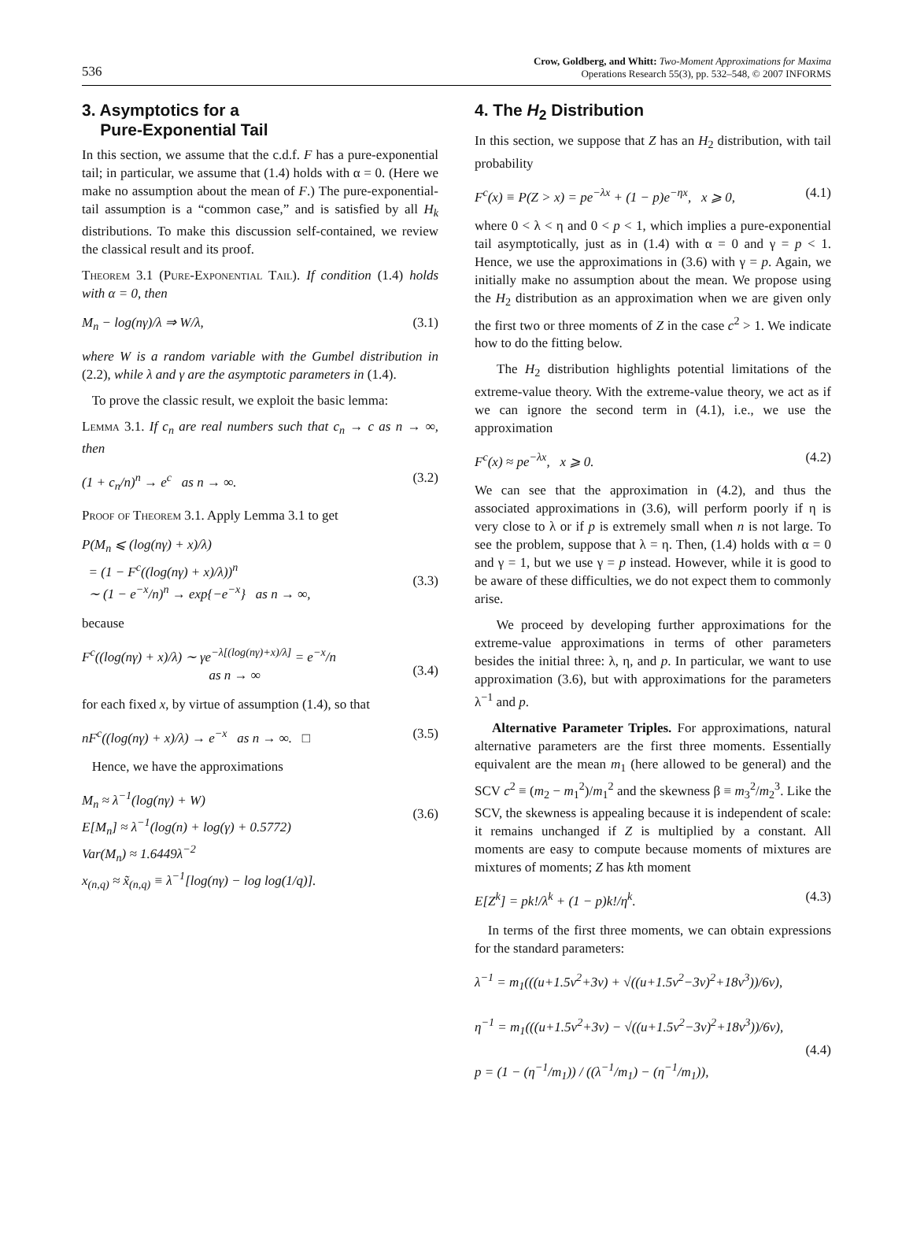536
Crow, Goldberg, and Whitt: Two-Moment Approximations for Maxima
Operations Research 55(3), pp. 532–548, © 2007 INFORMS
3. Asymptotics for a
Pure-Exponential Tail
In this section, we assume that the c.d.f. F has a pure-exponential tail; in particular, we assume that (1.4) holds with α = 0. (Here we make no assumption about the mean of F.) The pure-exponential-tail assumption is a “common case,” and is satisfied by all H<sub>k</sub> distributions. To make this discussion self-contained, we review the classical result and its proof.
Theorem 3.1 (Pure-Exponential Tail). If condition (1.4) holds with α = 0, then
M<sub>n</sub> − log(nγ)/λ ⇒ W/λ, (3.1)
where W is a random variable with the Gumbel distribution in (2.2), while λ and γ are the asymptotic parameters in (1.4).
To prove the classic result, we exploit the basic lemma:
Lemma 3.1. If c<sub>n</sub> are real numbers such that c<sub>n</sub> → c as n → ∞, then
(1 + c<sub>n</sub>/n)<sup>n</sup> → e<sup>c</sup> as n → ∞. (3.2)
Proof of Theorem 3.1. Apply Lemma 3.1 to get
P(M<sub>n</sub> ⩽ (log(nγ) + x)/λ)
= (1 − F<sup>c</sup>((log(nγ) + x)/λ))<sup>n</sup>
∼ (1 − e<sup>−x</sup>/n)<sup>n</sup> → exp{−e<sup>−x</sup>} as n → ∞,
(3.3)
because
F<sup>c</sup>((log(nγ) + x)/λ) ∼ γe<sup>−λ[(log(nγ)+x)/λ]</sup> = e<sup>−x</sup>/n
as n → ∞
(3.4)
for each fixed x, by virtue of assumption (1.4), so that
nF<sup>c</sup>((log(nγ) + x)/λ) → e<sup>−x</sup> as n → ∞. □ (3.5)
Hence, we have the approximations
M<sub>n</sub> ≈ λ<sup>−1</sup>(log(nγ) + W)
E[M<sub>n</sub>] ≈ λ<sup>−1</sup>(log(n) + log(γ) + 0.5772)
Var(M<sub>n</sub>) ≈ 1.6449λ<sup>−2</sup>
x<sub>(n,q)</sub> ≈ x̃<sub>(n,q)</sub> ≡ λ<sup>−1</sup>[log(nγ) − log log(1/q)].
(3.6)
4. The H<sub>2</sub> Distribution
In this section, we suppose that Z has an H<sub>2</sub> distribution, with tail probability
F<sup>c</sup>(x) ≡ P(Z > x) = pe<sup>−λx</sup> + (1 − p)e<sup>−ηx</sup>, x ⩾ 0, (4.1)
where 0 < λ < η and 0 < p < 1, which implies a pure-exponential tail asymptotically, just as in (1.4) with α = 0 and γ = p < 1. Hence, we use the approximations in (3.6) with γ = p. Again, we initially make no assumption about the mean. We propose using the H<sub>2</sub> distribution as an approximation when we are given only the first two or three moments of Z in the case c<sup>2</sup> > 1. We indicate how to do the fitting below.
The H<sub>2</sub> distribution highlights potential limitations of the extreme-value theory. With the extreme-value theory, we act as if we can ignore the second term in (4.1), i.e., we use the approximation
F<sup>c</sup>(x) ≈ pe<sup>−λx</sup>, x ⩾ 0. (4.2)
We can see that the approximation in (4.2), and thus the associated approximations in (3.6), will perform poorly if η is very close to λ or if p is extremely small when n is not large. To see the problem, suppose that λ = η. Then, (1.4) holds with α = 0 and γ = 1, but we use γ = p instead. However, while it is good to be aware of these difficulties, we do not expect them to commonly arise.
We proceed by developing further approximations for the extreme-value approximations in terms of other parameters besides the initial three: λ, η, and p. In particular, we want to use approximation (3.6), but with approximations for the parameters λ<sup>−1</sup> and p.
Alternative Parameter Triples. For approximations, natural alternative parameters are the first three moments. Essentially equivalent are the mean m<sub>1</sub> (here allowed to be general) and the SCV c<sup>2</sup> ≡ (m<sub>2</sub> − m<sub>1</sub><sup>2</sup>)/m<sub>1</sub><sup>2</sup> and the skewness β ≡ m<sub>3</sub><sup>2</sup>/m<sub>2</sub><sup>3</sup>. Like the SCV, the skewness is appealing because it is independent of scale: it remains unchanged if Z is multiplied by a constant. All moments are easy to compute because moments of mixtures are mixtures of moments; Z has kth moment
E[Z<sup>k</sup>] = pk!/λ<sup>k</sup> + (1 − p)k!/η<sup>k</sup>. (4.3)
In terms of the first three moments, we can obtain expressions for the standard parameters:
λ<sup>−1</sup> = m<sub>1</sub>(((u+1.5v<sup>2</sup>+3v) + √((u+1.5v<sup>2</sup>−3v)<sup>2</sup>+18v<sup>3</sup>))/6v),
η<sup>−1</sup> = m<sub>1</sub>(((u+1.5v<sup>2</sup>+3v) − √((u+1.5v<sup>2</sup>−3v)<sup>2</sup>+18v<sup>3</sup>))/6v),
p = (1 − (η<sup>−1</sup>/m<sub>1</sub>)) / ((λ<sup>−1</sup>/m<sub>1</sub>) − (η<sup>−1</sup>/m<sub>1</sub>)),
(4.4)